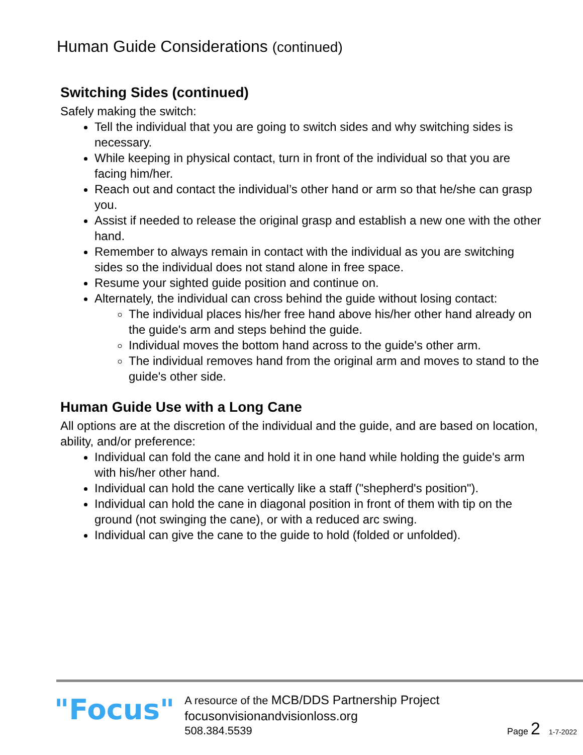Human Guide Considerations (continued)
Switching Sides (continued)
Safely making the switch:
Tell the individual that you are going to switch sides and why switching sides is necessary.
While keeping in physical contact, turn in front of the individual so that you are facing him/her.
Reach out and contact the individual’s other hand or arm so that he/she can grasp you.
Assist if needed to release the original grasp and establish a new one with the other hand.
Remember to always remain in contact with the individual as you are switching sides so the individual does not stand alone in free space.
Resume your sighted guide position and continue on.
Alternately, the individual can cross behind the guide without losing contact:
The individual places his/her free hand above his/her other hand already on the guide's arm and steps behind the guide.
Individual moves the bottom hand across to the guide's other arm.
The individual removes hand from the original arm and moves to stand to the guide's other side.
Human Guide Use with a Long Cane
All options are at the discretion of the individual and the guide, and are based on location, ability, and/or preference:
Individual can fold the cane and hold it in one hand while holding the guide's arm with his/her other hand.
Individual can hold the cane vertically like a staff ("shepherd's position").
Individual can hold the cane in diagonal position in front of them with tip on the ground (not swinging the cane), or with a reduced arc swing.
Individual can give the cane to the guide to hold (folded or unfolded).
"Focus"
A resource of the MCB/DDS Partnership Project
focusonvisionandvisionloss.org
508.384.5539
Page 2 1-7-2022